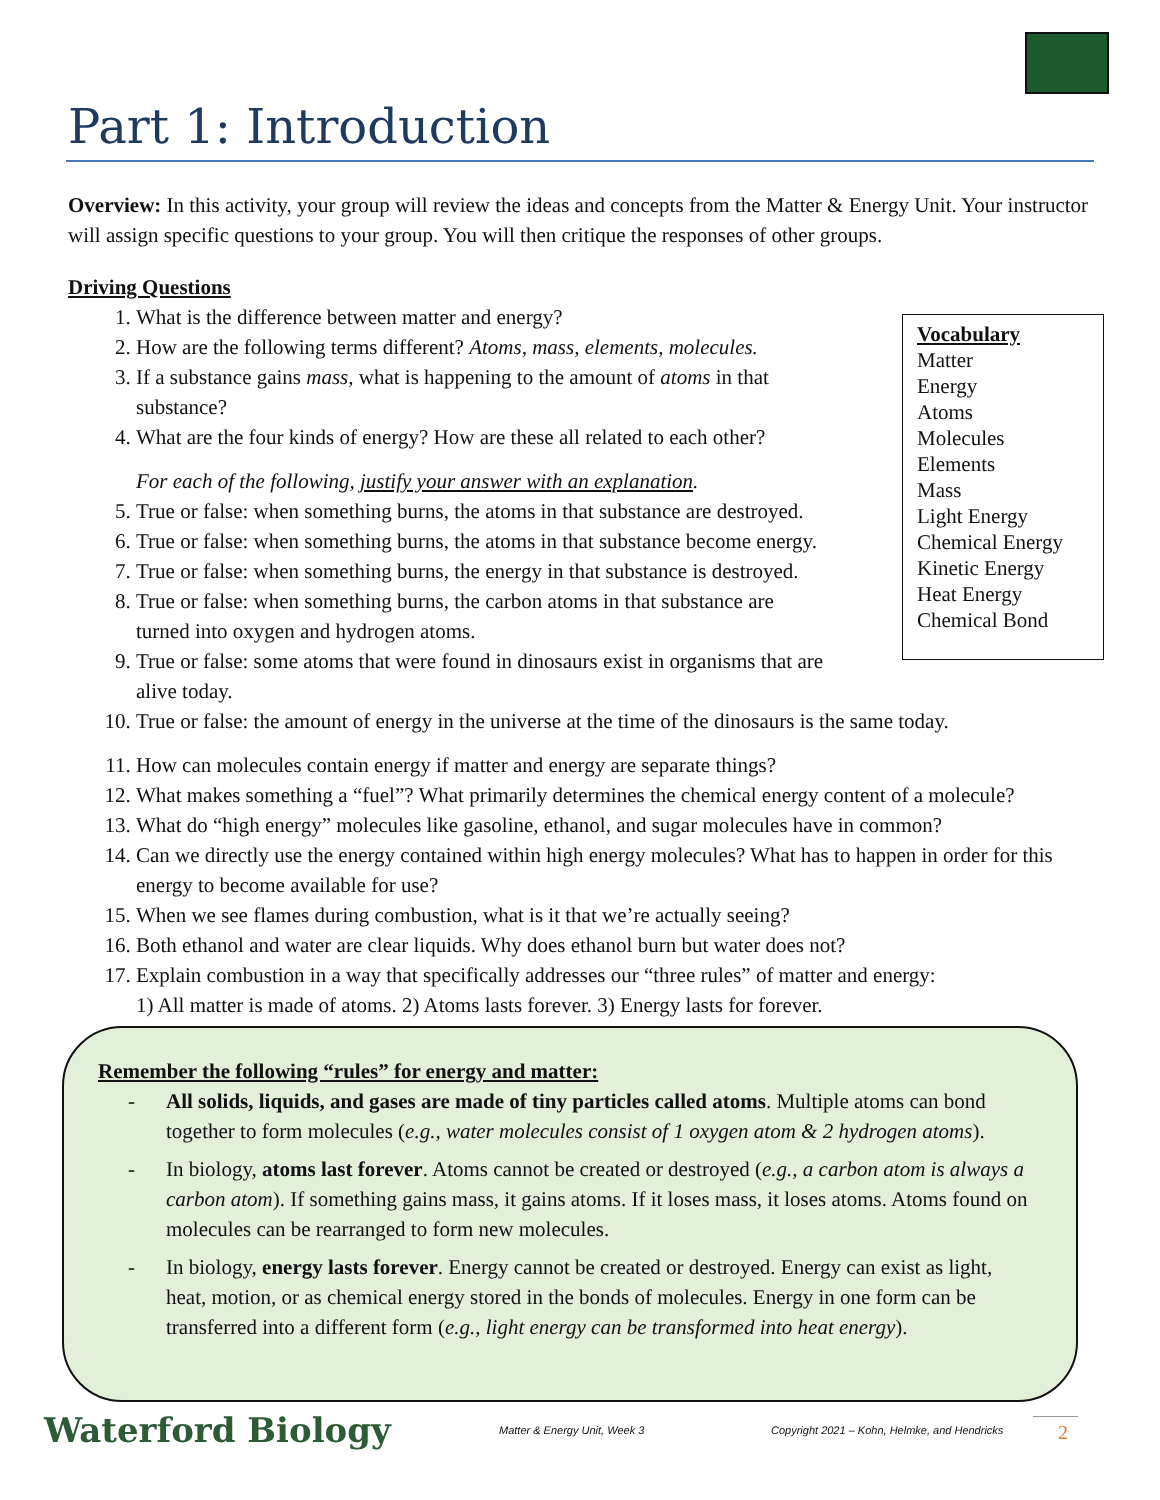Part 1: Introduction
Overview: In this activity, your group will review the ideas and concepts from the Matter & Energy Unit. Your instructor will assign specific questions to your group. You will then critique the responses of other groups.
Driving Questions
1. What is the difference between matter and energy?
2. How are the following terms different? Atoms, mass, elements, molecules.
3. If a substance gains mass, what is happening to the amount of atoms in that
substance?
4. What are the four kinds of energy? How are these all related to each other?
For each of the following, justify your answer with an explanation.
5. True or false: when something burns, the atoms in that substance are destroyed.
6. True or false: when something burns, the atoms in that substance become energy.
7. True or false: when something burns, the energy in that substance is destroyed.
8. True or false: when something burns, the carbon atoms in that substance are
turned into oxygen and hydrogen atoms.
9. True or false: some atoms that were found in dinosaurs exist in organisms that are
alive today.
10. True or false: the amount of energy in the universe at the time of the dinosaurs is the same today.
11. How can molecules contain energy if matter and energy are separate things?
12. What makes something a “fuel”? What primarily determines the chemical energy content of a molecule?
13. What do “high energy” molecules like gasoline, ethanol, and sugar molecules have in common?
14. Can we directly use the energy contained within high energy molecules? What has to happen in order for this energy to become available for use?
15. When we see flames during combustion, what is it that we’re actually seeing?
16. Both ethanol and water are clear liquids. Why does ethanol burn but water does not?
17. Explain combustion in a way that specifically addresses our “three rules” of matter and energy:
1) All matter is made of atoms. 2) Atoms lasts forever. 3) Energy lasts for forever.
Vocabulary
Matter
Energy
Atoms
Molecules
Elements
Mass
Light Energy
Chemical Energy
Kinetic Energy
Heat Energy
Chemical Bond
Remember the following “rules” for energy and matter:
- All solids, liquids, and gases are made of tiny particles called atoms. Multiple atoms can bond together to form molecules (e.g., water molecules consist of 1 oxygen atom & 2 hydrogen atoms).
- In biology, atoms last forever. Atoms cannot be created or destroyed (e.g., a carbon atom is always a carbon atom). If something gains mass, it gains atoms. If it loses mass, it loses atoms. Atoms found on molecules can be rearranged to form new molecules.
- In biology, energy lasts forever. Energy cannot be created or destroyed. Energy can exist as light, heat, motion, or as chemical energy stored in the bonds of molecules. Energy in one form can be transferred into a different form (e.g., light energy can be transformed into heat energy).
Waterford Biology Matter & Energy Unit, Week 3 Copyright 2021 – Kohn, Helmke, and Hendricks 2